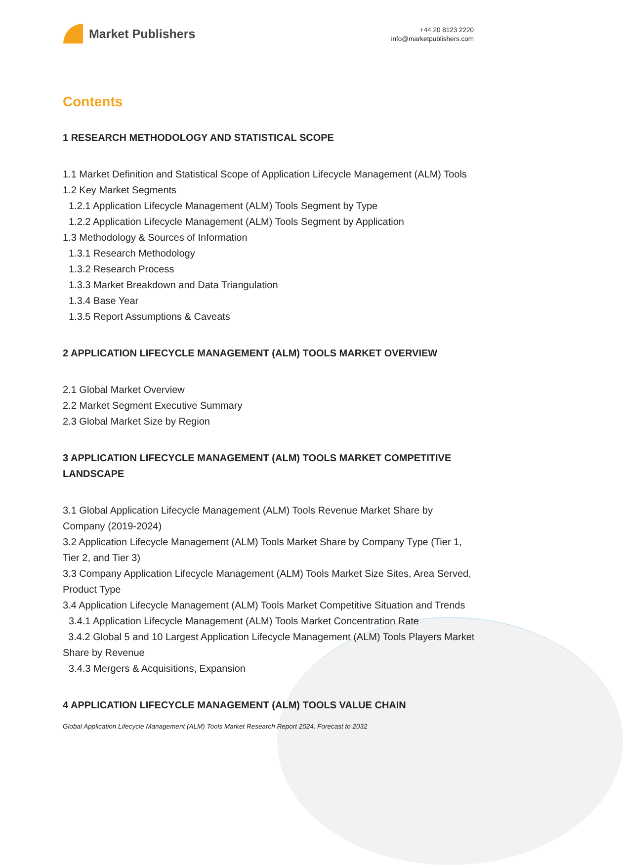Market Publishers
+44 20 8123 2220
info@marketpublishers.com
Contents
1 RESEARCH METHODOLOGY AND STATISTICAL SCOPE
1.1 Market Definition and Statistical Scope of Application Lifecycle Management (ALM) Tools
1.2 Key Market Segments
1.2.1 Application Lifecycle Management (ALM) Tools Segment by Type
1.2.2 Application Lifecycle Management (ALM) Tools Segment by Application
1.3 Methodology & Sources of Information
1.3.1 Research Methodology
1.3.2 Research Process
1.3.3 Market Breakdown and Data Triangulation
1.3.4 Base Year
1.3.5 Report Assumptions & Caveats
2 APPLICATION LIFECYCLE MANAGEMENT (ALM) TOOLS MARKET OVERVIEW
2.1 Global Market Overview
2.2 Market Segment Executive Summary
2.3 Global Market Size by Region
3 APPLICATION LIFECYCLE MANAGEMENT (ALM) TOOLS MARKET COMPETITIVE LANDSCAPE
3.1 Global Application Lifecycle Management (ALM) Tools Revenue Market Share by Company (2019-2024)
3.2 Application Lifecycle Management (ALM) Tools Market Share by Company Type (Tier 1, Tier 2, and Tier 3)
3.3 Company Application Lifecycle Management (ALM) Tools Market Size Sites, Area Served, Product Type
3.4 Application Lifecycle Management (ALM) Tools Market Competitive Situation and Trends
3.4.1 Application Lifecycle Management (ALM) Tools Market Concentration Rate
3.4.2 Global 5 and 10 Largest Application Lifecycle Management (ALM) Tools Players Market Share by Revenue
3.4.3 Mergers & Acquisitions, Expansion
4 APPLICATION LIFECYCLE MANAGEMENT (ALM) TOOLS VALUE CHAIN
Global Application Lifecycle Management (ALM) Tools Market Research Report 2024, Forecast to 2032